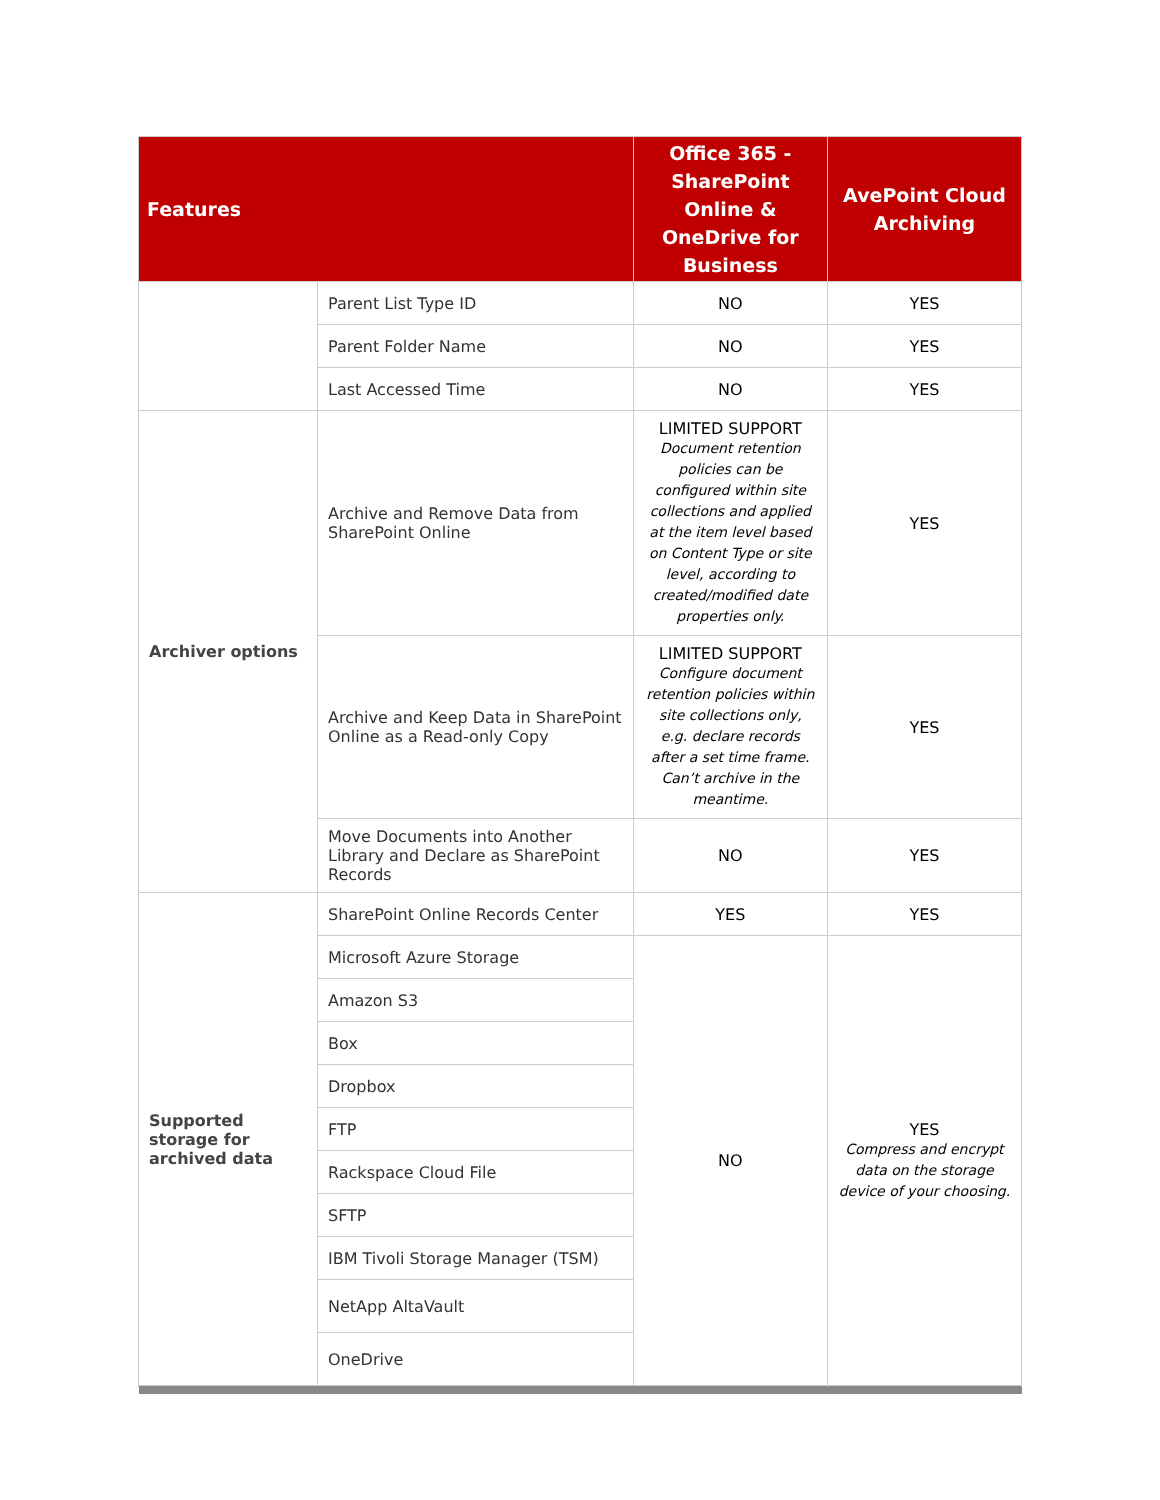| Features | | Office 365 - SharePoint Online & OneDrive for Business | AvePoint Cloud Archiving |
| --- | --- | --- | --- |
| | Parent List Type ID | NO | YES |
| | Parent Folder Name | NO | YES |
| | Last Accessed Time | NO | YES |
| Archiver options | Archive and Remove Data from SharePoint Online | LIMITED SUPPORT Document retention policies can be configured within site collections and applied at the item level based on Content Type or site level, according to created/modified date properties only. | YES |
| | Archive and Keep Data in SharePoint Online as a Read-only Copy | LIMITED SUPPORT Configure document retention policies within site collections only, e.g. declare records after a set time frame. Can’t archive in the meantime. | YES |
| | Move Documents into Another Library and Declare as SharePoint Records | NO | YES |
| Supported storage for archived data | SharePoint Online Records Center | YES | YES |
| | Microsoft Azure Storage | NO | YES Compress and encrypt data on the storage device of your choosing. |
| | Amazon S3 | | |
| | Box | | |
| | Dropbox | | |
| | FTP | | |
| | Rackspace Cloud File | | |
| | SFTP | | |
| | IBM Tivoli Storage Manager (TSM) | | |
| | NetApp AltaVault | | |
| | OneDrive | | |